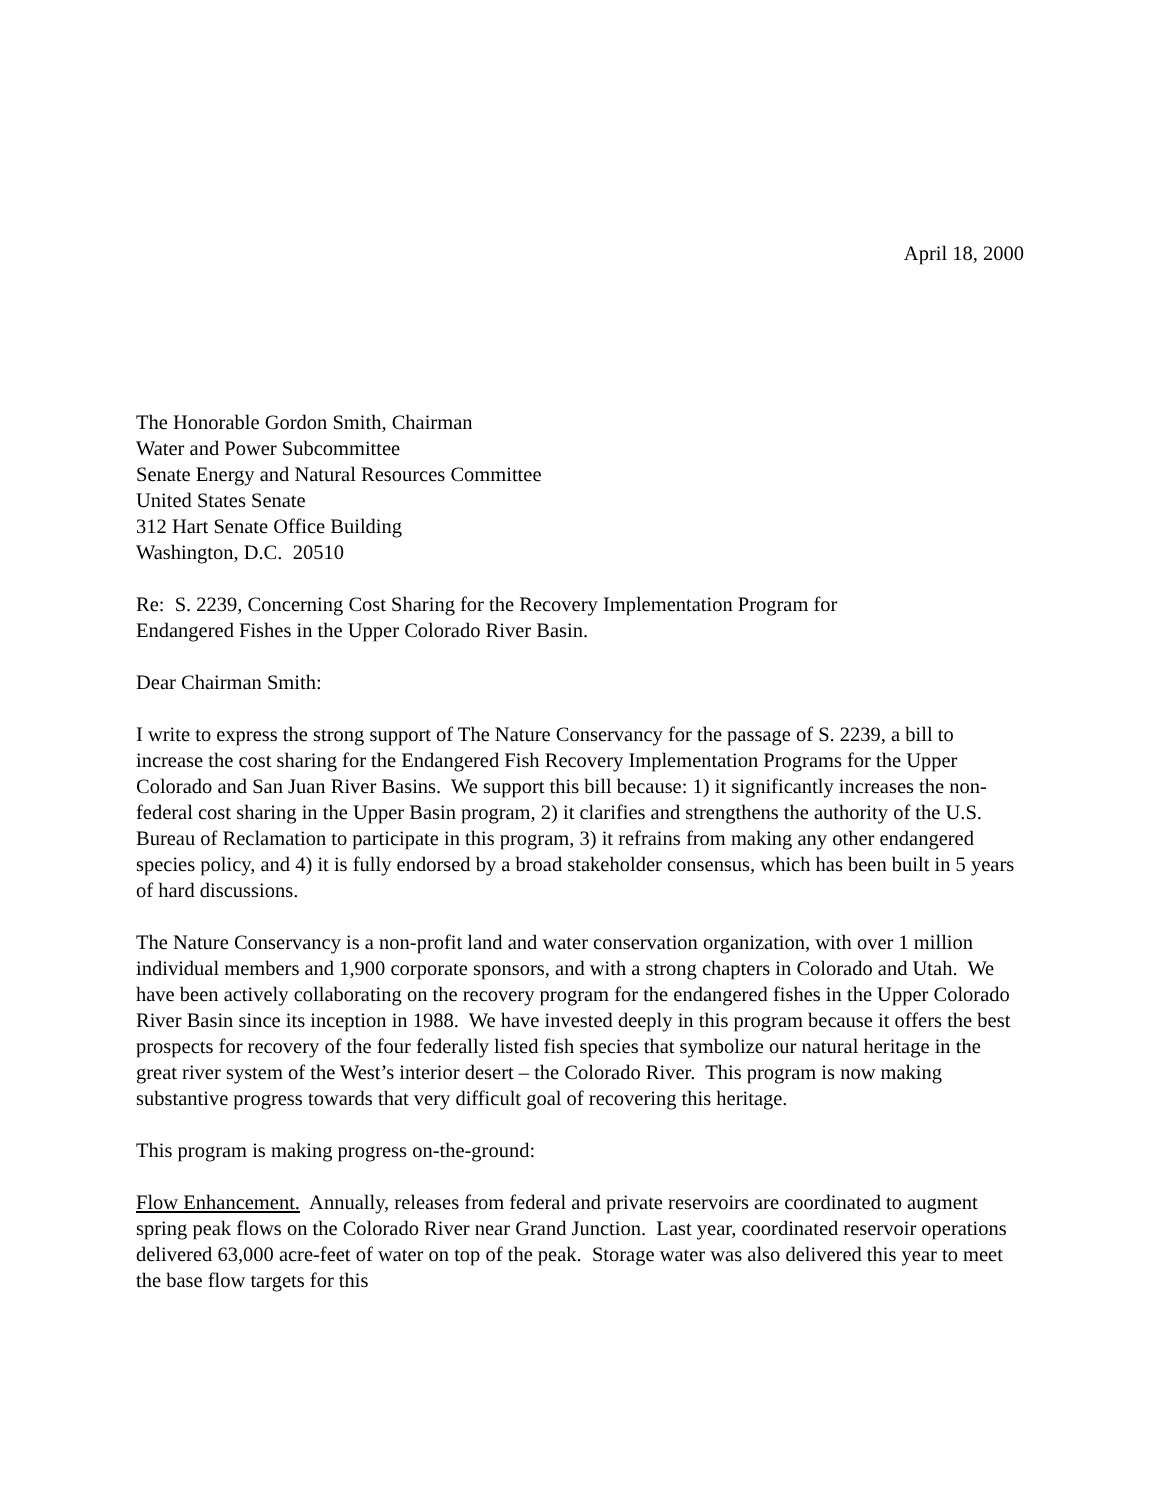April 18, 2000
The Honorable Gordon Smith, Chairman
Water and Power Subcommittee
Senate Energy and Natural Resources Committee
United States Senate
312 Hart Senate Office Building
Washington, D.C. 20510
Re: S. 2239, Concerning Cost Sharing for the Recovery Implementation Program for
Endangered Fishes in the Upper Colorado River Basin.
Dear Chairman Smith:
I write to express the strong support of The Nature Conservancy for the passage of S. 2239, a bill to increase the cost sharing for the Endangered Fish Recovery Implementation Programs for the Upper Colorado and San Juan River Basins. We support this bill because: 1) it significantly increases the non-federal cost sharing in the Upper Basin program, 2) it clarifies and strengthens the authority of the U.S. Bureau of Reclamation to participate in this program, 3) it refrains from making any other endangered species policy, and 4) it is fully endorsed by a broad stakeholder consensus, which has been built in 5 years of hard discussions.
The Nature Conservancy is a non-profit land and water conservation organization, with over 1 million individual members and 1,900 corporate sponsors, and with a strong chapters in Colorado and Utah. We have been actively collaborating on the recovery program for the endangered fishes in the Upper Colorado River Basin since its inception in 1988. We have invested deeply in this program because it offers the best prospects for recovery of the four federally listed fish species that symbolize our natural heritage in the great river system of the West’s interior desert – the Colorado River. This program is now making substantive progress towards that very difficult goal of recovering this heritage.
This program is making progress on-the-ground:
Flow Enhancement. Annually, releases from federal and private reservoirs are coordinated to augment spring peak flows on the Colorado River near Grand Junction. Last year, coordinated reservoir operations delivered 63,000 acre-feet of water on top of the peak. Storage water was also delivered this year to meet the base flow targets for this